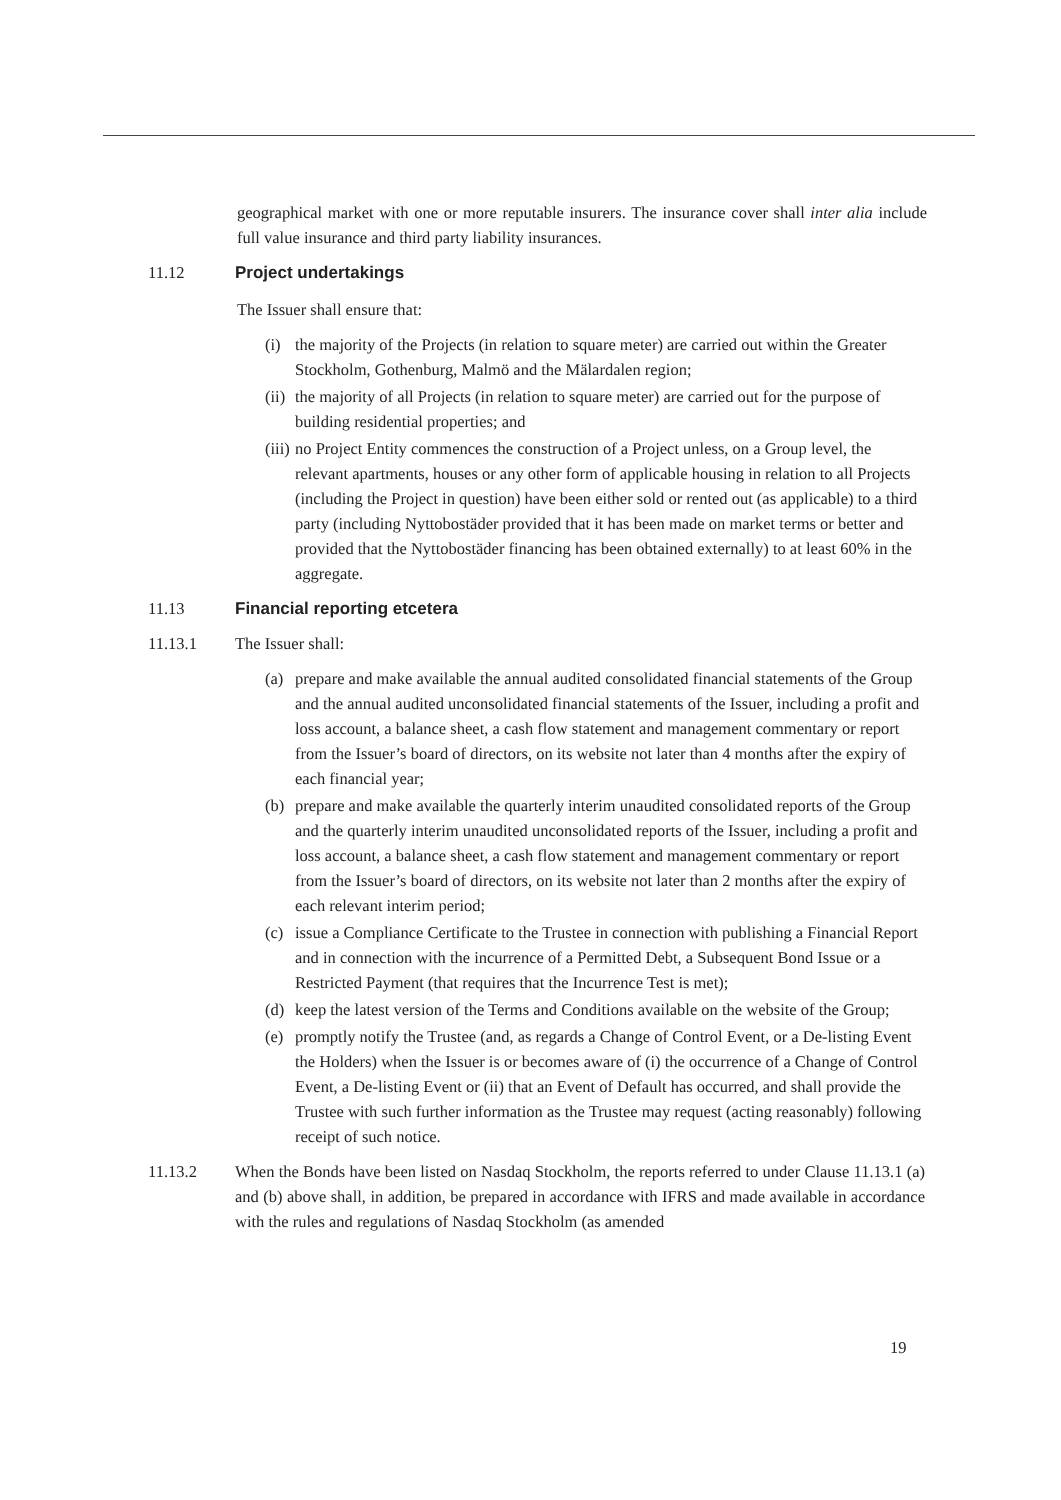geographical market with one or more reputable insurers. The insurance cover shall inter alia include full value insurance and third party liability insurances.
11.12 Project undertakings
The Issuer shall ensure that:
(i) the majority of the Projects (in relation to square meter) are carried out within the Greater Stockholm, Gothenburg, Malmö and the Mälardalen region;
(ii) the majority of all Projects (in relation to square meter) are carried out for the purpose of building residential properties; and
(iii) no Project Entity commences the construction of a Project unless, on a Group level, the relevant apartments, houses or any other form of applicable housing in relation to all Projects (including the Project in question) have been either sold or rented out (as applicable) to a third party (including Nyttobostäder provided that it has been made on market terms or better and provided that the Nyttobostäder financing has been obtained externally) to at least 60% in the aggregate.
11.13 Financial reporting etcetera
11.13.1 The Issuer shall:
(a) prepare and make available the annual audited consolidated financial statements of the Group and the annual audited unconsolidated financial statements of the Issuer, including a profit and loss account, a balance sheet, a cash flow statement and management commentary or report from the Issuer’s board of directors, on its website not later than 4 months after the expiry of each financial year;
(b) prepare and make available the quarterly interim unaudited consolidated reports of the Group and the quarterly interim unaudited unconsolidated reports of the Issuer, including a profit and loss account, a balance sheet, a cash flow statement and management commentary or report from the Issuer’s board of directors, on its website not later than 2 months after the expiry of each relevant interim period;
(c) issue a Compliance Certificate to the Trustee in connection with publishing a Financial Report and in connection with the incurrence of a Permitted Debt, a Subsequent Bond Issue or a Restricted Payment (that requires that the Incurrence Test is met);
(d) keep the latest version of the Terms and Conditions available on the website of the Group;
(e) promptly notify the Trustee (and, as regards a Change of Control Event, or a De-listing Event the Holders) when the Issuer is or becomes aware of (i) the occurrence of a Change of Control Event, a De-listing Event or (ii) that an Event of Default has occurred, and shall provide the Trustee with such further information as the Trustee may request (acting reasonably) following receipt of such notice.
11.13.2 When the Bonds have been listed on Nasdaq Stockholm, the reports referred to under Clause 11.13.1 (a) and (b) above shall, in addition, be prepared in accordance with IFRS and made available in accordance with the rules and regulations of Nasdaq Stockholm (as amended
19